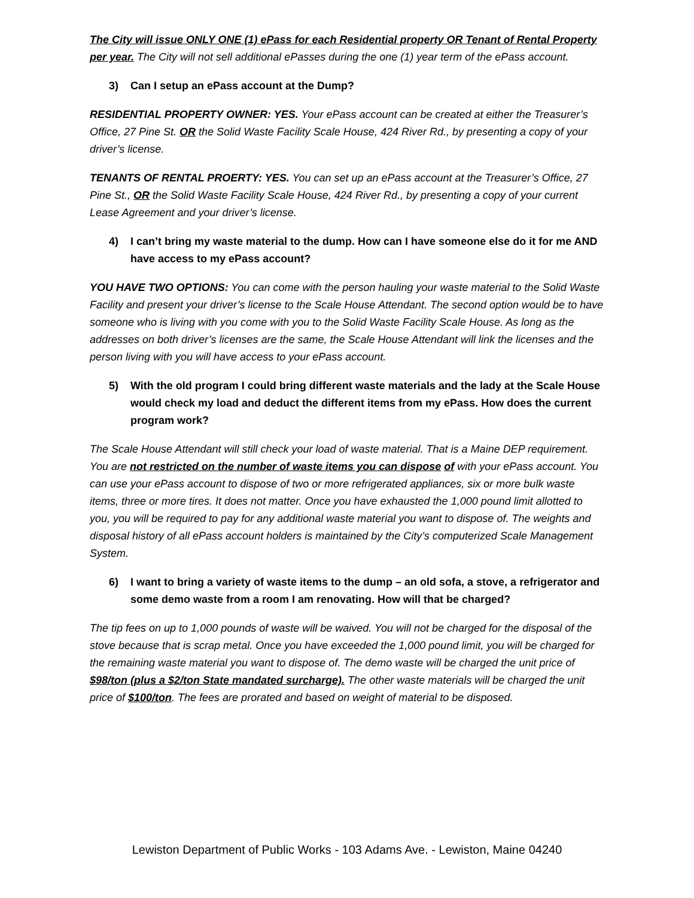The City will issue ONLY ONE (1) ePass for each Residential property OR Tenant of Rental Property per year. The City will not sell additional ePasses during the one (1) year term of the ePass account.
3) Can I setup an ePass account at the Dump?
RESIDENTIAL PROPERTY OWNER: YES. Your ePass account can be created at either the Treasurer’s Office, 27 Pine St. OR the Solid Waste Facility Scale House, 424 River Rd., by presenting a copy of your driver’s license.
TENANTS OF RENTAL PROERTY: YES. You can set up an ePass account at the Treasurer’s Office, 27 Pine St., OR the Solid Waste Facility Scale House, 424 River Rd., by presenting a copy of your current Lease Agreement and your driver’s license.
4) I can’t bring my waste material to the dump. How can I have someone else do it for me AND have access to my ePass account?
YOU HAVE TWO OPTIONS: You can come with the person hauling your waste material to the Solid Waste Facility and present your driver’s license to the Scale House Attendant. The second option would be to have someone who is living with you come with you to the Solid Waste Facility Scale House. As long as the addresses on both driver’s licenses are the same, the Scale House Attendant will link the licenses and the person living with you will have access to your ePass account.
5) With the old program I could bring different waste materials and the lady at the Scale House would check my load and deduct the different items from my ePass. How does the current program work?
The Scale House Attendant will still check your load of waste material. That is a Maine DEP requirement. You are not restricted on the number of waste items you can dispose of with your ePass account. You can use your ePass account to dispose of two or more refrigerated appliances, six or more bulk waste items, three or more tires. It does not matter. Once you have exhausted the 1,000 pound limit allotted to you, you will be required to pay for any additional waste material you want to dispose of. The weights and disposal history of all ePass account holders is maintained by the City’s computerized Scale Management System.
6) I want to bring a variety of waste items to the dump – an old sofa, a stove, a refrigerator and some demo waste from a room I am renovating. How will that be charged?
The tip fees on up to 1,000 pounds of waste will be waived. You will not be charged for the disposal of the stove because that is scrap metal. Once you have exceeded the 1,000 pound limit, you will be charged for the remaining waste material you want to dispose of. The demo waste will be charged the unit price of $98/ton (plus a $2/ton State mandated surcharge). The other waste materials will be charged the unit price of $100/ton. The fees are prorated and based on weight of material to be disposed.
Lewiston Department of Public Works - 103 Adams Ave. - Lewiston, Maine 04240